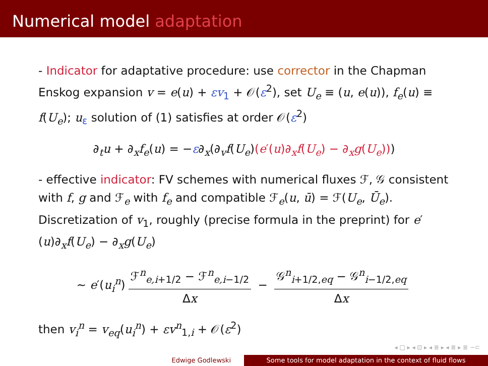Numerical model adaptation
- Indicator for adaptative procedure: use corrector in the Chapman Enskog expansion v = e(u) + εv<sub>1</sub> + 𝒪(ε<sup>2</sup>), set U<sub>e</sub> ≡ (u, e(u)), f<sub>e</sub>(u) ≡ f(U<sub>e</sub>); u<sub>ε</sub> solution of (1) satisfies at order 𝒪(ε<sup>2</sup>)
∂<sub>t</sub>u + ∂<sub>x</sub>f<sub>e</sub>(u) = −ε∂<sub>x</sub>(∂<sub>v</sub>f(U<sub>e</sub>)(e′(u)∂<sub>x</sub>f(U<sub>e</sub>) − ∂<sub>x</sub>g(U<sub>e</sub>)))
- effective indicator: FV schemes with numerical fluxes ℱ, 𝒢 consistent with f, g and ℱ<sub>e</sub> with f<sub>e</sub> and compatible ℱ<sub>e</sub>(u, ū) = ℱ(U<sub>e</sub>, Ū<sub>e</sub>). Discretization of v<sub>1</sub>, roughly (precise formula in the preprint) for e′(u)∂<sub>x</sub>f(U<sub>e</sub>) − ∂<sub>x</sub>g(U<sub>e</sub>)
∼ e′(u<sub>i</sub><sup>n</sup>)
ℱ<sup>n</sup><sub>e,i+1/2</sub> − ℱ<sup>n</sup><sub>e,i−1/2</sub>
Δx
−
𝒢<sup>n</sup><sub>i+1/2,eq</sub> − 𝒢<sup>n</sup><sub>i−1/2,eq</sub>
Δx
then v<sub>i</sub><sup>n</sup> = v<sub>eq</sub>(u<sub>i</sub><sup>n</sup>) + εv<sup>n</sup><sub>1,i</sub> + 𝒪(ε<sup>2</sup>)
◂ □ ▸ ◂ ⊡ ▸ ◂ ≣ ▸ ◂ ≣ ▸ ≣ ∽⊂
Edwige Godlewski Some tools for model adaptation in the context of fluid flows